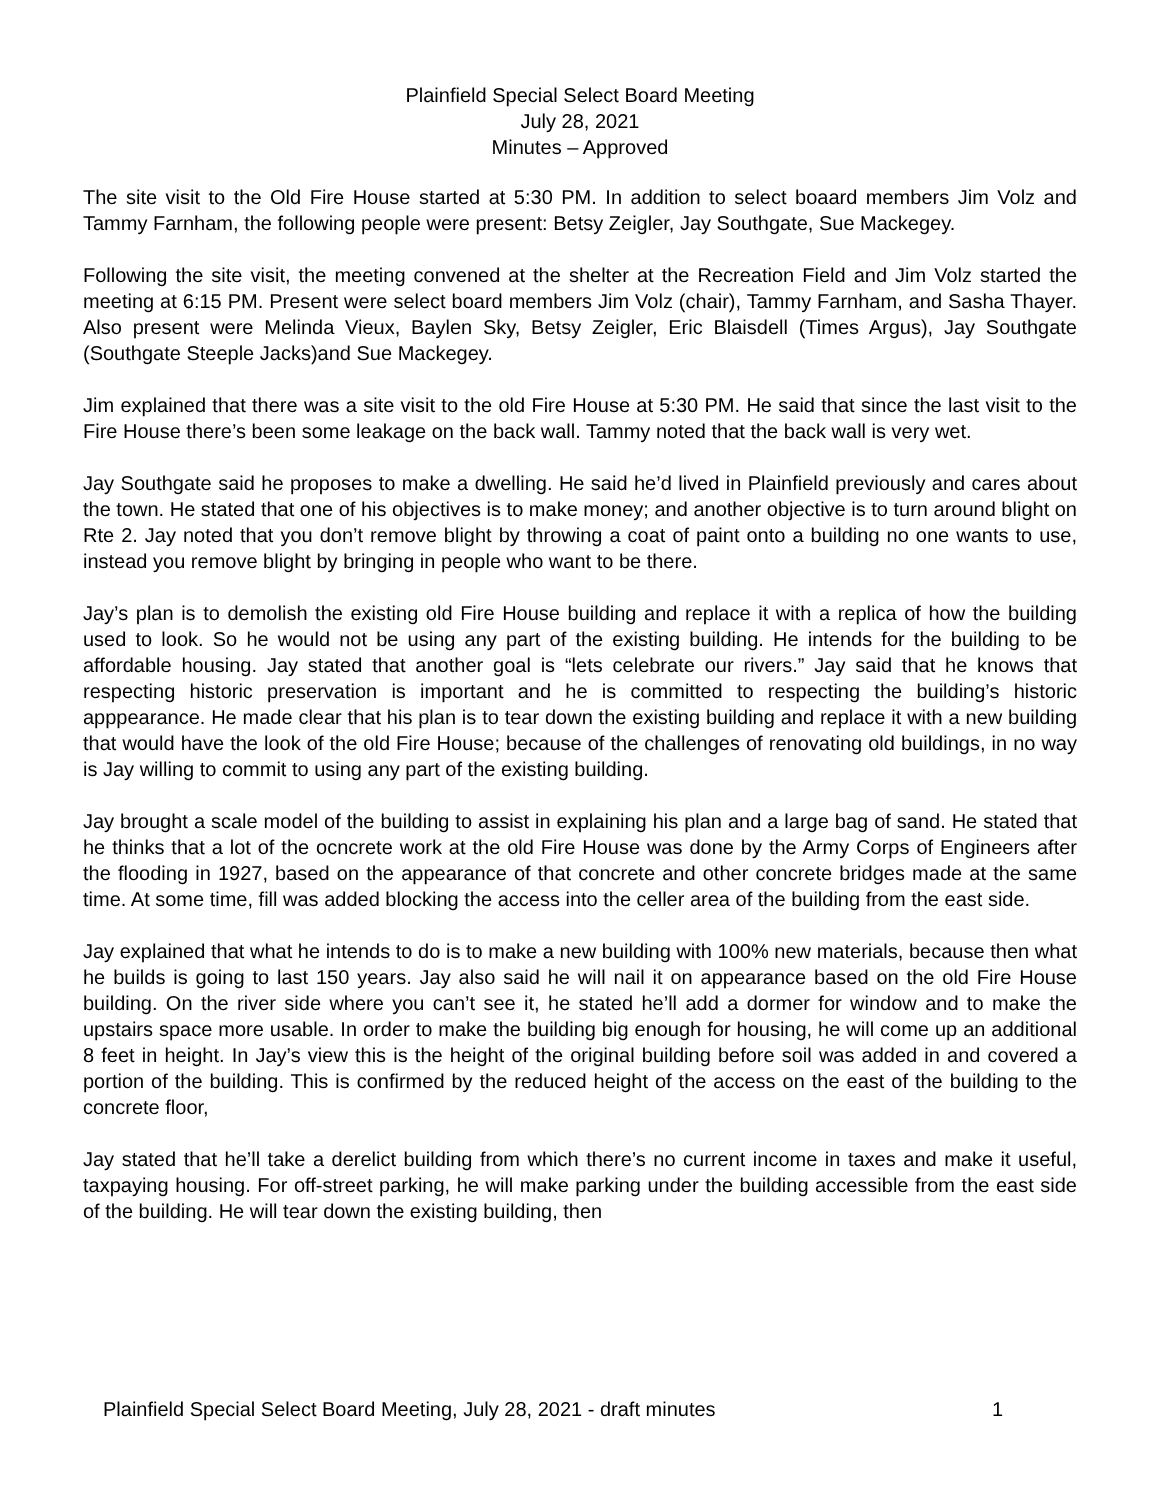Plainfield Special Select Board Meeting
July 28, 2021
Minutes – Approved
The site visit to the Old Fire House started at 5:30 PM. In addition to select boaard members Jim Volz and Tammy Farnham, the following people were present: Betsy Zeigler, Jay Southgate, Sue Mackegey.
Following the site visit, the meeting convened at the shelter at the Recreation Field and Jim Volz started the meeting at 6:15 PM. Present were select board members Jim Volz (chair), Tammy Farnham, and Sasha Thayer. Also present were Melinda Vieux, Baylen Sky, Betsy Zeigler, Eric Blaisdell (Times Argus), Jay Southgate (Southgate Steeple Jacks)and Sue Mackegey.
Jim explained that there was a site visit to the old Fire House at 5:30 PM. He said that since the last visit to the Fire House there’s been some leakage on the back wall. Tammy noted that the back wall is very wet.
Jay Southgate said he proposes to make a dwelling. He said he’d lived in Plainfield previously and cares about the town. He stated that one of his objectives is to make money; and another objective is to turn around blight on Rte 2. Jay noted that you don’t remove blight by throwing a coat of paint onto a building no one wants to use, instead you remove blight by bringing in people who want to be there.
Jay’s plan is to demolish the existing old Fire House building and replace it with a replica of how the building used to look. So he would not be using any part of the existing building. He intends for the building to be affordable housing. Jay stated that another goal is “lets celebrate our rivers.” Jay said that he knows that respecting historic preservation is important and he is committed to respecting the building’s historic apppearance. He made clear that his plan is to tear down the existing building and replace it with a new building that would have the look of the old Fire House; because of the challenges of renovating old buildings, in no way is Jay willing to commit to using any part of the existing building.
Jay brought a scale model of the building to assist in explaining his plan and a large bag of sand. He stated that he thinks that a lot of the ocncrete work at the old Fire House was done by the Army Corps of Engineers after the flooding in 1927, based on the appearance of that concrete and other concrete bridges made at the same time. At some time, fill was added blocking the access into the celler area of the building from the east side.
Jay explained that what he intends to do is to make a new building with 100% new materials, because then what he builds is going to last 150 years. Jay also said he will nail it on appearance based on the old Fire House building. On the river side where you can’t see it, he stated he’ll add a dormer for window and to make the upstairs space more usable. In order to make the building big enough for housing, he will come up an additional 8 feet in height. In Jay’s view this is the height of the original building before soil was added in and covered a portion of the building. This is confirmed by the reduced height of the access on the east of the building to the concrete floor,
Jay stated that he’ll take a derelict building from which there’s no current income in taxes and make it useful, taxpaying housing. For off-street parking, he will make parking under the building accessible from the east side of the building. He will tear down the existing building, then
Plainfield Special Select Board Meeting, July 28, 2021 - draft minutes 1